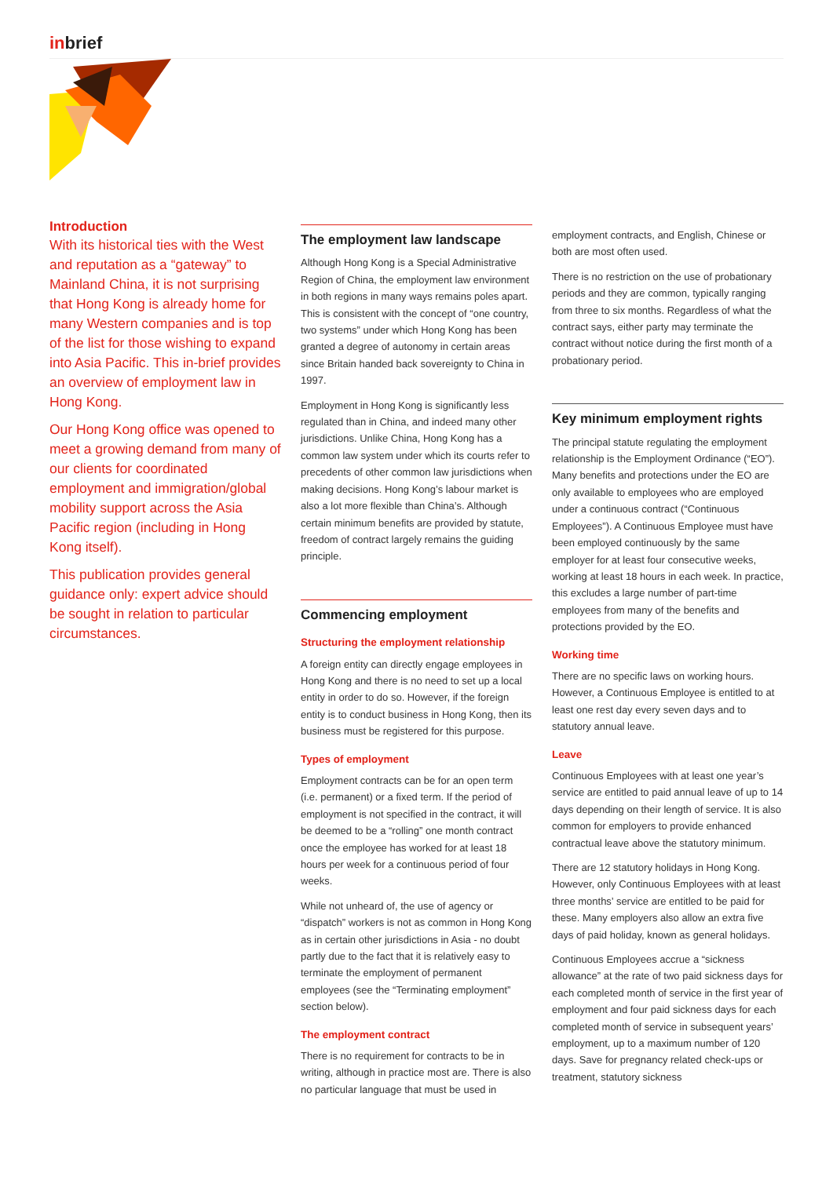inbrief
Introduction
With its historical ties with the West and reputation as a “gateway” to Mainland China, it is not surprising that Hong Kong is already home for many Western companies and is top of the list for those wishing to expand into Asia Pacific. This in-brief provides an overview of employment law in Hong Kong.
Our Hong Kong office was opened to meet a growing demand from many of our clients for coordinated employment and immigration/global mobility support across the Asia Pacific region (including in Hong Kong itself).
This publication provides general guidance only: expert advice should be sought in relation to particular circumstances.
The employment law landscape
Although Hong Kong is a Special Administrative Region of China, the employment law environment in both regions in many ways remains poles apart. This is consistent with the concept of “one country, two systems” under which Hong Kong has been granted a degree of autonomy in certain areas since Britain handed back sovereignty to China in 1997.
Employment in Hong Kong is significantly less regulated than in China, and indeed many other jurisdictions. Unlike China, Hong Kong has a common law system under which its courts refer to precedents of other common law jurisdictions when making decisions. Hong Kong’s labour market is also a lot more flexible than China’s. Although certain minimum benefits are provided by statute, freedom of contract largely remains the guiding principle.
Commencing employment
Structuring the employment relationship
A foreign entity can directly engage employees in Hong Kong and there is no need to set up a local entity in order to do so. However, if the foreign entity is to conduct business in Hong Kong, then its business must be registered for this purpose.
Types of employment
Employment contracts can be for an open term (i.e. permanent) or a fixed term. If the period of employment is not specified in the contract, it will be deemed to be a “rolling” one month contract once the employee has worked for at least 18 hours per week for a continuous period of four weeks.
While not unheard of, the use of agency or “dispatch” workers is not as common in Hong Kong as in certain other jurisdictions in Asia - no doubt partly due to the fact that it is relatively easy to terminate the employment of permanent employees (see the “Terminating employment” section below).
The employment contract
There is no requirement for contracts to be in writing, although in practice most are. There is also no particular language that must be used in
employment contracts, and English, Chinese or both are most often used.
There is no restriction on the use of probationary periods and they are common, typically ranging from three to six months. Regardless of what the contract says, either party may terminate the contract without notice during the first month of a probationary period.
Key minimum employment rights
The principal statute regulating the employment relationship is the Employment Ordinance (“EO”). Many benefits and protections under the EO are only available to employees who are employed under a continuous contract (“Continuous Employees”). A Continuous Employee must have been employed continuously by the same employer for at least four consecutive weeks, working at least 18 hours in each week. In practice, this excludes a large number of part-time employees from many of the benefits and protections provided by the EO.
Working time
There are no specific laws on working hours. However, a Continuous Employee is entitled to at least one rest day every seven days and to statutory annual leave.
Leave
Continuous Employees with at least one year’s service are entitled to paid annual leave of up to 14 days depending on their length of service. It is also common for employers to provide enhanced contractual leave above the statutory minimum.
There are 12 statutory holidays in Hong Kong. However, only Continuous Employees with at least three months’ service are entitled to be paid for these. Many employers also allow an extra five days of paid holiday, known as general holidays.
Continuous Employees accrue a “sickness allowance” at the rate of two paid sickness days for each completed month of service in the first year of employment and four paid sickness days for each completed month of service in subsequent years’ employment, up to a maximum number of 120 days. Save for pregnancy related check-ups or treatment, statutory sickness